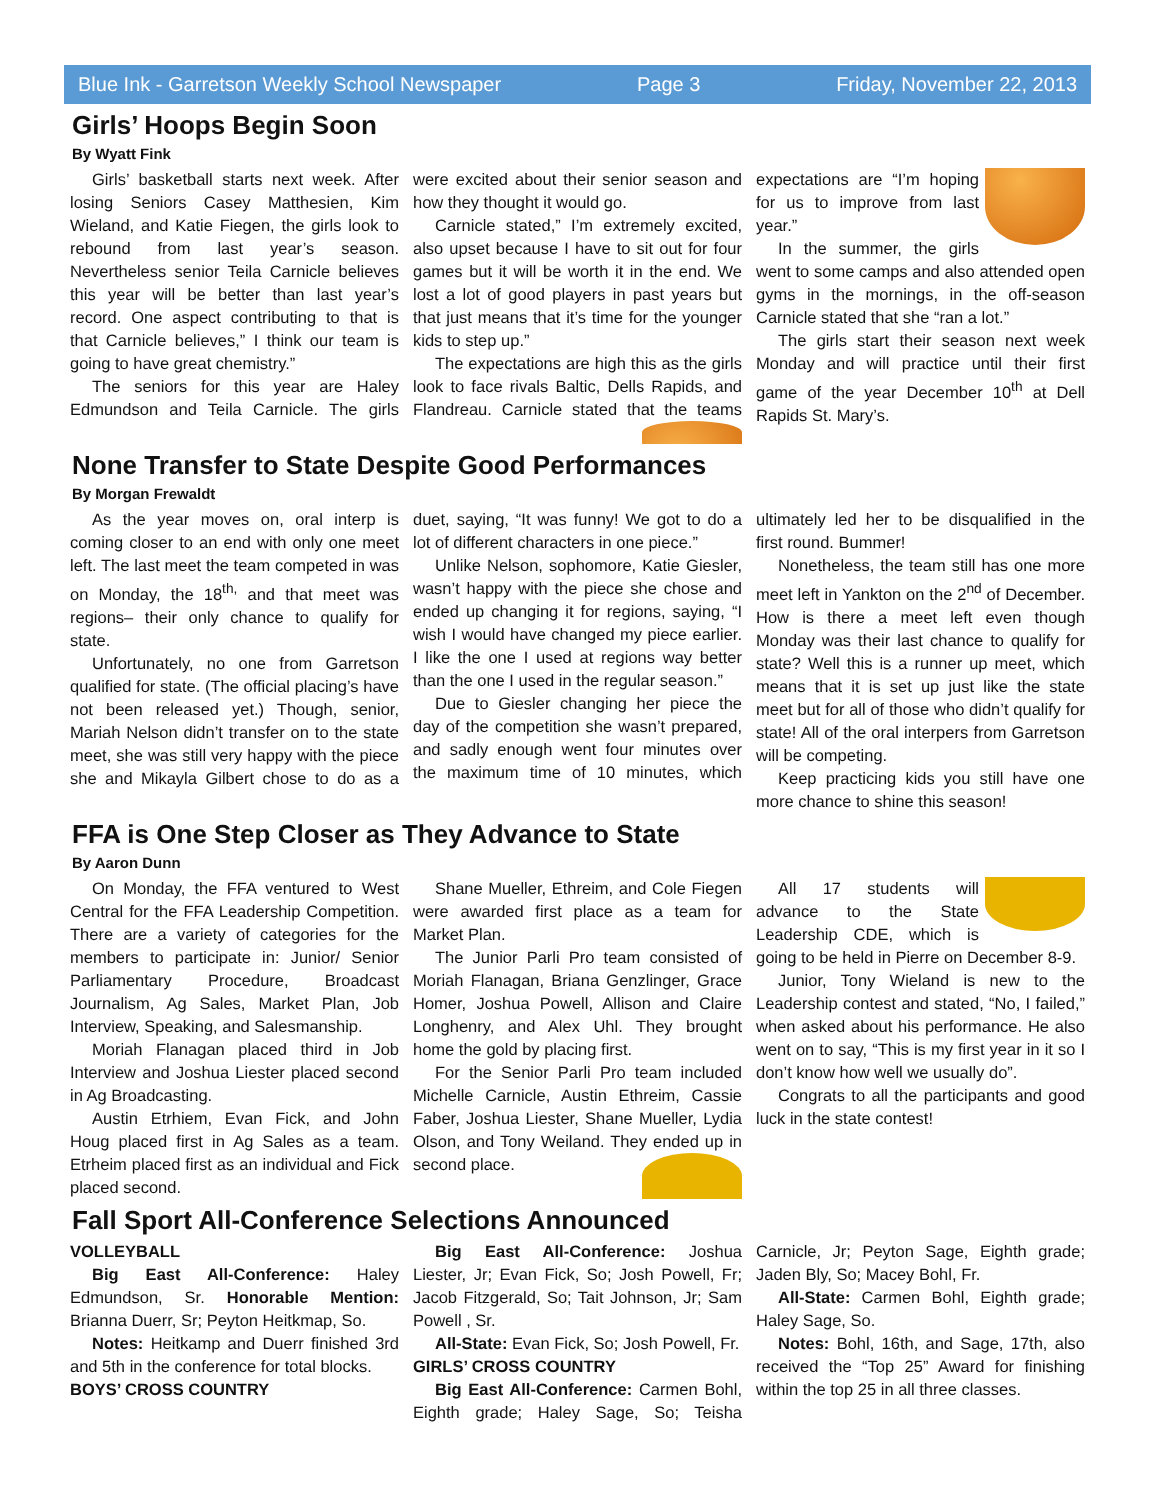Blue Ink - Garretson Weekly School Newspaper Page 3 Friday, November 22, 2013
Girls’ Hoops Begin Soon
By Wyatt Fink
Girls’ basketball starts next week. After losing Seniors Casey Matthesien, Kim Wieland, and Katie Fiegen, the girls look to rebound from last year’s season. Nevertheless senior Teila Carnicle believes this year will be better than last year’s record. One aspect contributing to that is that Carnicle believes,” I think our team is going to have great chemistry.”
The seniors for this year are Haley Edmundson and Teila Carnicle. The girls were excited about their senior season and how they thought it would go.
Carnicle stated,” I’m extremely excited, also upset because I have to sit out for four games but it will be worth it in the end. We lost a lot of good players in past years but that just means that it’s time for the younger kids to step up.”
The expectations are high this as the girls look to face rivals Baltic, Dells Rapids, and Flandreau. Carnicle stated that the teams expectations are “I’m hoping for us to improve from last year.”
In the summer, the girls went to some camps and also attended open gyms in the mornings, in the off-season Carnicle stated that she “ran a lot.”
The girls start their season next week Monday and will practice until their first game of the year December 10<sup>th</sup> at Dell Rapids St. Mary’s.
None Transfer to State Despite Good Performances
By Morgan Frewaldt
As the year moves on, oral interp is coming closer to an end with only one meet left. The last meet the team competed in was on Monday, the 18<sup>th,</sup> and that meet was regions– their only chance to qualify for state.
Unfortunately, no one from Garretson qualified for state. (The official placing’s have not been released yet.) Though, senior, Mariah Nelson didn’t transfer on to the state meet, she was still very happy with the piece she and Mikayla Gilbert chose to do as a duet, saying, “It was funny! We got to do a lot of different characters in one piece.”
Unlike Nelson, sophomore, Katie Giesler, wasn’t happy with the piece she chose and ended up changing it for regions, saying, “I wish I would have changed my piece earlier. I like the one I used at regions way better than the one I used in the regular season.”
Due to Giesler changing her piece the day of the competition she wasn’t prepared, and sadly enough went four minutes over the maximum time of 10 minutes, which ultimately led her to be disqualified in the first round. Bummer!
Nonetheless, the team still has one more meet left in Yankton on the 2<sup>nd</sup> of December. How is there a meet left even though Monday was their last chance to qualify for state? Well this is a runner up meet, which means that it is set up just like the state meet but for all of those who didn’t qualify for state! All of the oral interpers from Garretson will be competing.
Keep practicing kids you still have one more chance to shine this season!
FFA is One Step Closer as They Advance to State
By Aaron Dunn
On Monday, the FFA ventured to West Central for the FFA Leadership Competition. There are a variety of categories for the members to participate in: Junior/ Senior Parliamentary Procedure, Broadcast Journalism, Ag Sales, Market Plan, Job Interview, Speaking, and Salesmanship.
Moriah Flanagan placed third in Job Interview and Joshua Liester placed second in Ag Broadcasting.
Austin Etrhiem, Evan Fick, and John Houg placed first in Ag Sales as a team. Etrheim placed first as an individual and Fick placed second.
Shane Mueller, Ethreim, and Cole Fiegen were awarded first place as a team for Market Plan.
The Junior Parli Pro team consisted of Moriah Flanagan, Briana Genzlinger, Grace Homer, Joshua Powell, Allison and Claire Longhenry, and Alex Uhl. They brought home the gold by placing first.
For the Senior Parli Pro team included Michelle Carnicle, Austin Ethreim, Cassie Faber, Joshua Liester, Shane Mueller, Lydia Olson, and Tony Weiland. They ended up in second place.
All 17 students will advance to the State Leadership CDE, which is going to be held in Pierre on December 8-9.
Junior, Tony Wieland is new to the Leadership contest and stated, “No, I failed,” when asked about his performance. He also went on to say, “This is my first year in it so I don’t know how well we usually do”.
Congrats to all the participants and good luck in the state contest!
Fall Sport All-Conference Selections Announced
VOLLEYBALL
Big East All-Conference: Haley Edmundson, Sr. Honorable Mention: Brianna Duerr, Sr; Peyton Heitkmap, So.
Notes: Heitkamp and Duerr finished 3rd and 5th in the conference for total blocks.
BOYS’ CROSS COUNTRY
Big East All-Conference: Joshua Liester, Jr; Evan Fick, So; Josh Powell, Fr; Jacob Fitzgerald, So; Tait Johnson, Jr; Sam Powell , Sr.
All-State: Evan Fick, So; Josh Powell, Fr.
GIRLS’ CROSS COUNTRY
Big East All-Conference: Carmen Bohl, Eighth grade; Haley Sage, So; Teisha Carnicle, Jr; Peyton Sage, Eighth grade; Jaden Bly, So; Macey Bohl, Fr.
All-State: Carmen Bohl, Eighth grade; Haley Sage, So.
Notes: Bohl, 16th, and Sage, 17th, also received the “Top 25” Award for finishing within the top 25 in all three classes.